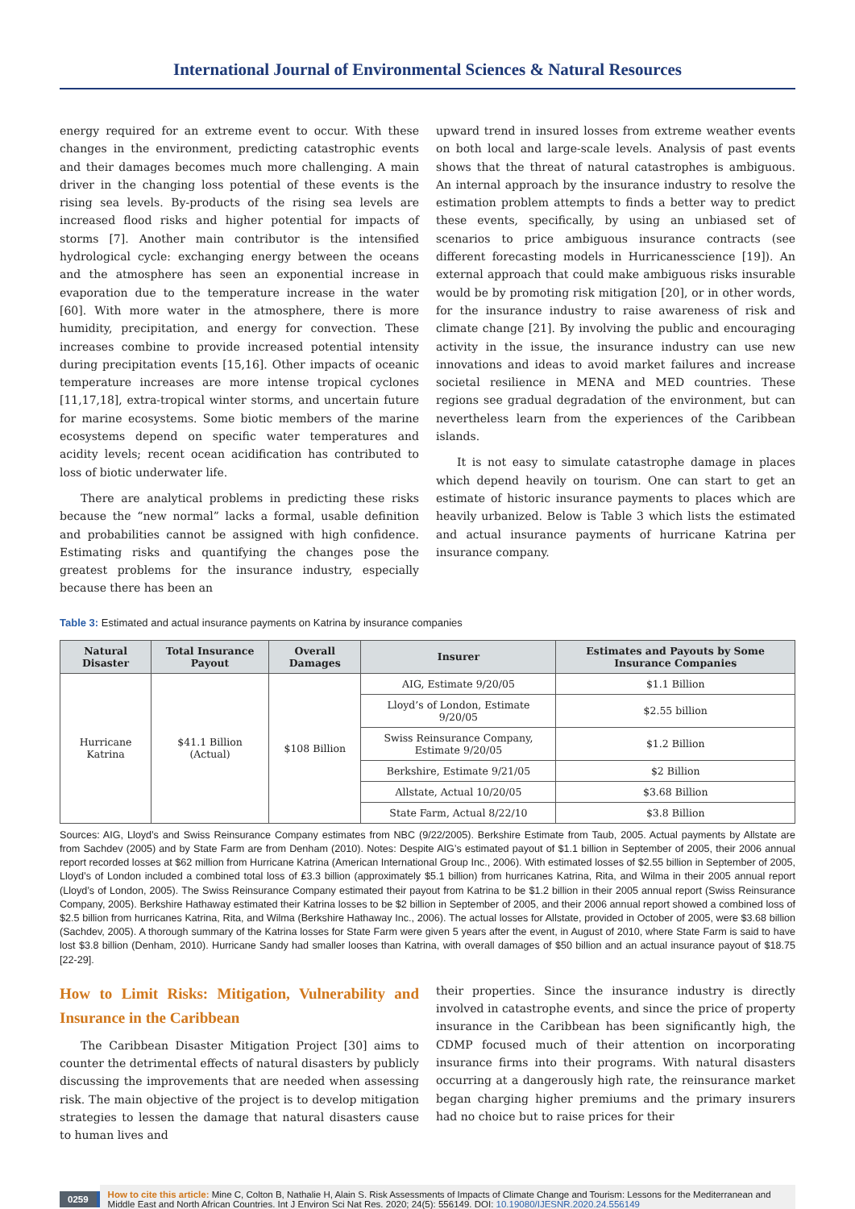International Journal of Environmental Sciences & Natural Resources
energy required for an extreme event to occur. With these changes in the environment, predicting catastrophic events and their damages becomes much more challenging. A main driver in the changing loss potential of these events is the rising sea levels. By-products of the rising sea levels are increased flood risks and higher potential for impacts of storms [7]. Another main contributor is the intensified hydrological cycle: exchanging energy between the oceans and the atmosphere has seen an exponential increase in evaporation due to the temperature increase in the water [60]. With more water in the atmosphere, there is more humidity, precipitation, and energy for convection. These increases combine to provide increased potential intensity during precipitation events [15,16]. Other impacts of oceanic temperature increases are more intense tropical cyclones [11,17,18], extra-tropical winter storms, and uncertain future for marine ecosystems. Some biotic members of the marine ecosystems depend on specific water temperatures and acidity levels; recent ocean acidification has contributed to loss of biotic underwater life.
There are analytical problems in predicting these risks because the “new normal” lacks a formal, usable definition and probabilities cannot be assigned with high confidence. Estimating risks and quantifying the changes pose the greatest problems for the insurance industry, especially because there has been an
upward trend in insured losses from extreme weather events on both local and large-scale levels. Analysis of past events shows that the threat of natural catastrophes is ambiguous. An internal approach by the insurance industry to resolve the estimation problem attempts to finds a better way to predict these events, specifically, by using an unbiased set of scenarios to price ambiguous insurance contracts (see different forecasting models in Hurricanesscience [19]). An external approach that could make ambiguous risks insurable would be by promoting risk mitigation [20], or in other words, for the insurance industry to raise awareness of risk and climate change [21]. By involving the public and encouraging activity in the issue, the insurance industry can use new innovations and ideas to avoid market failures and increase societal resilience in MENA and MED countries. These regions see gradual degradation of the environment, but can nevertheless learn from the experiences of the Caribbean islands.
It is not easy to simulate catastrophe damage in places which depend heavily on tourism. One can start to get an estimate of historic insurance payments to places which are heavily urbanized. Below is Table 3 which lists the estimated and actual insurance payments of hurricane Katrina per insurance company.
Table 3: Estimated and actual insurance payments on Katrina by insurance companies
| Natural Disaster | Total Insurance Payout | Overall Damages | Insurer | Estimates and Payouts by Some Insurance Companies |
| --- | --- | --- | --- | --- |
| Hurricane Katrina | $41.1 Billion (Actual) | $108 Billion | AIG, Estimate 9/20/05 | $1.1 Billion |
| | | | Lloyd’s of London, Estimate 9/20/05 | $2.55 billion |
| | | | Swiss Reinsurance Company, Estimate 9/20/05 | $1.2 Billion |
| | | | Berkshire, Estimate 9/21/05 | $2 Billion |
| | | | Allstate, Actual 10/20/05 | $3.68 Billion |
| | | | State Farm, Actual 8/22/10 | $3.8 Billion |
Sources: AIG, Lloyd’s and Swiss Reinsurance Company estimates from NBC (9/22/2005). Berkshire Estimate from Taub, 2005. Actual payments by Allstate are from Sachdev (2005) and by State Farm are from Denham (2010). Notes: Despite AIG’s estimated payout of $1.1 billion in September of 2005, their 2006 annual report recorded losses at $62 million from Hurricane Katrina (American International Group Inc., 2006). With estimated losses of $2.55 billion in September of 2005, Lloyd’s of London included a combined total loss of ₤3.3 billion (approximately $5.1 billion) from hurricanes Katrina, Rita, and Wilma in their 2005 annual report (Lloyd’s of London, 2005). The Swiss Reinsurance Company estimated their payout from Katrina to be $1.2 billion in their 2005 annual report (Swiss Reinsurance Company, 2005). Berkshire Hathaway estimated their Katrina losses to be $2 billion in September of 2005, and their 2006 annual report showed a combined loss of $2.5 billion from hurricanes Katrina, Rita, and Wilma (Berkshire Hathaway Inc., 2006). The actual losses for Allstate, provided in October of 2005, were $3.68 billion (Sachdev, 2005). A thorough summary of the Katrina losses for State Farm were given 5 years after the event, in August of 2010, where State Farm is said to have lost $3.8 billion (Denham, 2010). Hurricane Sandy had smaller looses than Katrina, with overall damages of $50 billion and an actual insurance payout of $18.75 [22-29].
How to Limit Risks: Mitigation, Vulnerability and Insurance in the Caribbean
The Caribbean Disaster Mitigation Project [30] aims to counter the detrimental effects of natural disasters by publicly discussing the improvements that are needed when assessing risk. The main objective of the project is to develop mitigation strategies to lessen the damage that natural disasters cause to human lives and
their properties. Since the insurance industry is directly involved in catastrophe events, and since the price of property insurance in the Caribbean has been significantly high, the CDMP focused much of their attention on incorporating insurance firms into their programs. With natural disasters occurring at a dangerously high rate, the reinsurance market began charging higher premiums and the primary insurers had no choice but to raise prices for their
0259
How to cite this article: Mine C, Colton B, Nathalie H, Alain S. Risk Assessments of Impacts of Climate Change and Tourism: Lessons for the Mediterranean and Middle East and North African Countries. Int J Environ Sci Nat Res. 2020; 24(5): 556149. DOI: 10.19080/IJESNR.2020.24.556149